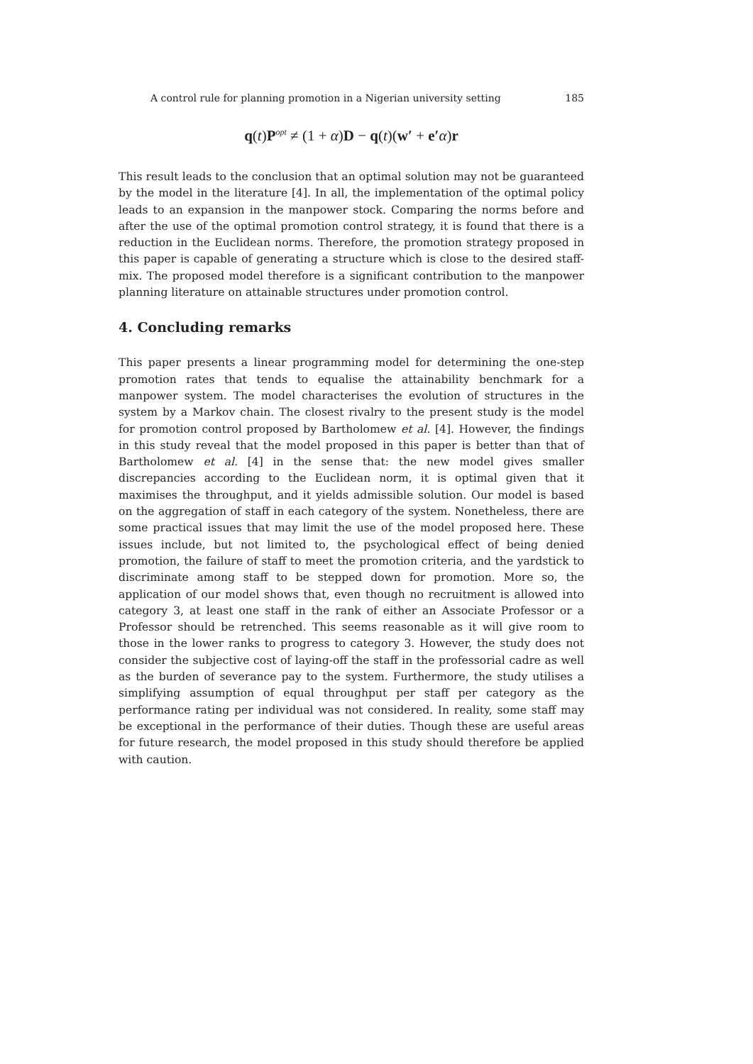A control rule for planning promotion in a Nigerian university setting 185
q(t)P<sup>opt</sup> ≠ (1 + α)D − q(t)(w′ + e′α)r
This result leads to the conclusion that an optimal solution may not be guaranteed by the model in the literature [4]. In all, the implementation of the optimal policy leads to an expansion in the manpower stock. Comparing the norms before and after the use of the optimal promotion control strategy, it is found that there is a reduction in the Euclidean norms. Therefore, the promotion strategy proposed in this paper is capable of generating a structure which is close to the desired staff-mix. The proposed model therefore is a significant contribution to the manpower planning literature on attainable structures under promotion control.
4. Concluding remarks
This paper presents a linear programming model for determining the one-step promotion rates that tends to equalise the attainability benchmark for a manpower system. The model characterises the evolution of structures in the system by a Markov chain. The closest rivalry to the present study is the model for promotion control proposed by Bartholomew et al. [4]. However, the findings in this study reveal that the model proposed in this paper is better than that of Bartholomew et al. [4] in the sense that: the new model gives smaller discrepancies according to the Euclidean norm, it is optimal given that it maximises the throughput, and it yields admissible solution. Our model is based on the aggregation of staff in each category of the system. Nonetheless, there are some practical issues that may limit the use of the model proposed here. These issues include, but not limited to, the psychological effect of being denied promotion, the failure of staff to meet the promotion criteria, and the yardstick to discriminate among staff to be stepped down for promotion. More so, the application of our model shows that, even though no recruitment is allowed into category 3, at least one staff in the rank of either an Associate Professor or a Professor should be retrenched. This seems reasonable as it will give room to those in the lower ranks to progress to category 3. However, the study does not consider the subjective cost of laying-off the staff in the professorial cadre as well as the burden of severance pay to the system. Furthermore, the study utilises a simplifying assumption of equal throughput per staff per category as the performance rating per individual was not considered. In reality, some staff may be exceptional in the performance of their duties. Though these are useful areas for future research, the model proposed in this study should therefore be applied with caution.